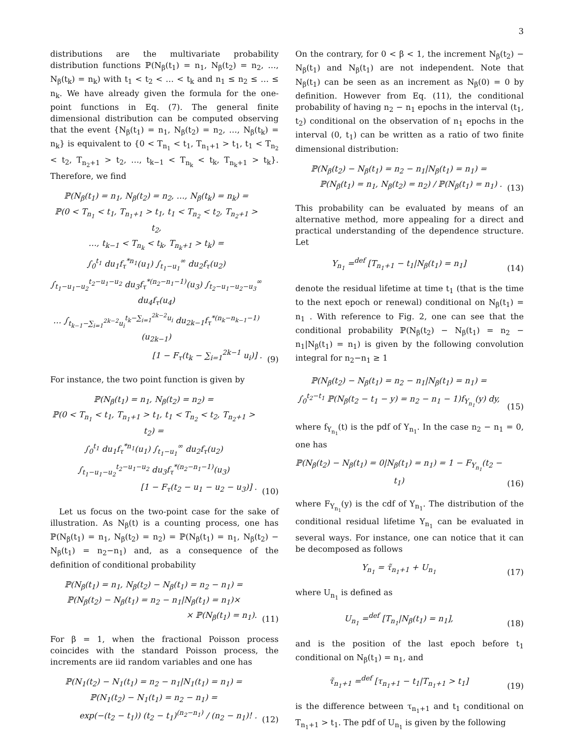3
distributions are the multivariate probability distribution functions ℙ(N<sub>β</sub>(t<sub>1</sub>) = n<sub>1</sub>, N<sub>β</sub>(t<sub>2</sub>) = n<sub>2</sub>, …, N<sub>β</sub>(t<sub>k</sub>) = n<sub>k</sub>) with t<sub>1</sub> < t<sub>2</sub> < … < t<sub>k</sub> and n<sub>1</sub> ≤ n<sub>2</sub> ≤ … ≤ n<sub>k</sub>. We have already given the formula for the one-point functions in Eq. (7). The general finite dimensional distribution can be computed observing that the event {N<sub>β</sub>(t<sub>1</sub>) = n<sub>1</sub>, N<sub>β</sub>(t<sub>2</sub>) = n<sub>2</sub>, …, N<sub>β</sub>(t<sub>k</sub>) = n<sub>k</sub>} is equivalent to {0 < T<sub>n<sub>1</sub></sub> < t<sub>1</sub>, T<sub>n<sub>1</sub>+1</sub> > t<sub>1</sub>, t<sub>1</sub> < T<sub>n<sub>2</sub></sub> < t<sub>2</sub>, T<sub>n<sub>2</sub>+1</sub> > t<sub>2</sub>, …, t<sub>k−1</sub> < T<sub>n<sub>k</sub></sub> < t<sub>k</sub>, T<sub>n<sub>k</sub>+1</sub> > t<sub>k</sub>}. Therefore, we find
ℙ(N<sub>β</sub>(t<sub>1</sub>) = n<sub>1</sub>, N<sub>β</sub>(t<sub>2</sub>) = n<sub>2</sub>, …, N<sub>β</sub>(t<sub>k</sub>) = n<sub>k</sub>) =
ℙ(0 < T<sub>n<sub>1</sub></sub> < t<sub>1</sub>, T<sub>n<sub>1</sub>+1</sub> > t<sub>1</sub>, t<sub>1</sub> < T<sub>n<sub>2</sub></sub> < t<sub>2</sub>, T<sub>n<sub>2</sub>+1</sub> > t<sub>2</sub>,
…, t<sub>k−1</sub> < T<sub>n<sub>k</sub></sub> < t<sub>k</sub>, T<sub>n<sub>k</sub>+1</sub> > t<sub>k</sub>) =
∫<sub>0</sub><sup>t<sub>1</sub></sup> du<sub>1</sub>f<sub>τ</sub><sup>*n<sub>1</sub></sup>(u<sub>1</sub>) ∫<sub>t<sub>1</sub>−u<sub>1</sub></sub><sup>∞</sup> du<sub>2</sub>f<sub>τ</sub>(u<sub>2</sub>)
∫<sub>t<sub>1</sub>−u<sub>1</sub>−u<sub>2</sub></sub><sup>t<sub>2</sub>−u<sub>1</sub>−u<sub>2</sub></sup> du<sub>3</sub>f<sub>τ</sub><sup>*(n<sub>2</sub>−n<sub>1</sub>−1)</sup>(u<sub>3</sub>) ∫<sub>t<sub>2</sub>−u<sub>1</sub>−u<sub>2</sub>−u<sub>3</sub></sub><sup>∞</sup> du<sub>4</sub>f<sub>τ</sub>(u<sub>4</sub>)
… ∫<sub>t<sub>k−1</sub>−∑<sub>i=1</sub><sup>2k−2</sup>u<sub>i</sub></sub><sup>t<sub>k</sub>−∑<sub>i=1</sub><sup>2k−2</sup>u<sub>i</sub></sup> du<sub>2k−1</sub>f<sub>τ</sub><sup>*(n<sub>k</sub>−n<sub>k−1</sub>−1)</sup>(u<sub>2k−1</sub>)
[1 − F<sub>τ</sub>(t<sub>k</sub> − ∑<sub>i=1</sub><sup>2k−1</sup> u<sub>i</sub>)] .
(9)
For instance, the two point function is given by
ℙ(N<sub>β</sub>(t<sub>1</sub>) = n<sub>1</sub>, N<sub>β</sub>(t<sub>2</sub>) = n<sub>2</sub>) =
ℙ(0 < T<sub>n<sub>1</sub></sub> < t<sub>1</sub>, T<sub>n<sub>1</sub>+1</sub> > t<sub>1</sub>, t<sub>1</sub> < T<sub>n<sub>2</sub></sub> < t<sub>2</sub>, T<sub>n<sub>2</sub>+1</sub> > t<sub>2</sub>) =
∫<sub>0</sub><sup>t<sub>1</sub></sup> du<sub>1</sub>f<sub>τ</sub><sup>*n<sub>1</sub></sup>(u<sub>1</sub>) ∫<sub>t<sub>1</sub>−u<sub>1</sub></sub><sup>∞</sup> du<sub>2</sub>f<sub>τ</sub>(u<sub>2</sub>)
∫<sub>t<sub>1</sub>−u<sub>1</sub>−u<sub>2</sub></sub><sup>t<sub>2</sub>−u<sub>1</sub>−u<sub>2</sub></sup> du<sub>3</sub>f<sub>τ</sub><sup>*(n<sub>2</sub>−n<sub>1</sub>−1)</sup>(u<sub>3</sub>)
[1 − F<sub>τ</sub>(t<sub>2</sub> − u<sub>1</sub> − u<sub>2</sub> − u<sub>3</sub>)] .
(10)
Let us focus on the two-point case for the sake of illustration. As N<sub>β</sub>(t) is a counting process, one has ℙ(N<sub>β</sub>(t<sub>1</sub>) = n<sub>1</sub>, N<sub>β</sub>(t<sub>2</sub>) = n<sub>2</sub>) = ℙ(N<sub>β</sub>(t<sub>1</sub>) = n<sub>1</sub>, N<sub>β</sub>(t<sub>2</sub>) − N<sub>β</sub>(t<sub>1</sub>) = n<sub>2</sub>−n<sub>1</sub>) and, as a consequence of the definition of conditional probability
ℙ(N<sub>β</sub>(t<sub>1</sub>) = n<sub>1</sub>, N<sub>β</sub>(t<sub>2</sub>) − N<sub>β</sub>(t<sub>1</sub>) = n<sub>2</sub> − n<sub>1</sub>) =
ℙ(N<sub>β</sub>(t<sub>2</sub>) − N<sub>β</sub>(t<sub>1</sub>) = n<sub>2</sub> − n<sub>1</sub>|N<sub>β</sub>(t<sub>1</sub>) = n<sub>1</sub>)×
× ℙ(N<sub>β</sub>(t<sub>1</sub>) = n<sub>1</sub>).
(11)
For β = 1, when the fractional Poisson process coincides with the standard Poisson process, the increments are iid random variables and one has
ℙ(N<sub>1</sub>(t<sub>2</sub>) − N<sub>1</sub>(t<sub>1</sub>) = n<sub>2</sub> − n<sub>1</sub>|N<sub>1</sub>(t<sub>1</sub>) = n<sub>1</sub>) =
ℙ(N<sub>1</sub>(t<sub>2</sub>) − N<sub>1</sub>(t<sub>1</sub>) = n<sub>2</sub> − n<sub>1</sub>) =
exp(−(t<sub>2</sub> − t<sub>1</sub>)) (t<sub>2</sub> − t<sub>1</sub>)<sup>(n<sub>2</sub>−n<sub>1</sub>)</sup> / (n<sub>2</sub> − n<sub>1</sub>)! .
(12)
On the contrary, for 0 < β < 1, the increment N<sub>β</sub>(t<sub>2</sub>) − N<sub>β</sub>(t<sub>1</sub>) and N<sub>β</sub>(t<sub>1</sub>) are not independent. Note that N<sub>β</sub>(t<sub>1</sub>) can be seen as an increment as N<sub>β</sub>(0) = 0 by definition. However from Eq. (11), the conditional probability of having n<sub>2</sub> − n<sub>1</sub> epochs in the interval (t<sub>1</sub>, t<sub>2</sub>) conditional on the observation of n<sub>1</sub> epochs in the interval (0, t<sub>1</sub>) can be written as a ratio of two finite dimensional distribution:
ℙ(N<sub>β</sub>(t<sub>2</sub>) − N<sub>β</sub>(t<sub>1</sub>) = n<sub>2</sub> − n<sub>1</sub>|N<sub>β</sub>(t<sub>1</sub>) = n<sub>1</sub>) =
ℙ(N<sub>β</sub>(t<sub>1</sub>) = n<sub>1</sub>, N<sub>β</sub>(t<sub>2</sub>) = n<sub>2</sub>) / ℙ(N<sub>β</sub>(t<sub>1</sub>) = n<sub>1</sub>) .
(13)
This probability can be evaluated by means of an alternative method, more appealing for a direct and practical understanding of the dependence structure. Let
Y<sub>n<sub>1</sub></sub> =<sup>def</sup> [T<sub>n<sub>1</sub>+1</sub> − t<sub>1</sub>|N<sub>β</sub>(t<sub>1</sub>) = n<sub>1</sub>]
(14)
denote the residual lifetime at time t<sub>1</sub> (that is the time to the next epoch or renewal) conditional on N<sub>β</sub>(t<sub>1</sub>) = n<sub>1</sub> . With reference to Fig. 2, one can see that the conditional probability ℙ(N<sub>β</sub>(t<sub>2</sub>) − N<sub>β</sub>(t<sub>1</sub>) = n<sub>2</sub> − n<sub>1</sub>|N<sub>β</sub>(t<sub>1</sub>) = n<sub>1</sub>) is given by the following convolution integral for n<sub>2</sub>−n<sub>1</sub> ≥ 1
ℙ(N<sub>β</sub>(t<sub>2</sub>) − N<sub>β</sub>(t<sub>1</sub>) = n<sub>2</sub> − n<sub>1</sub>|N<sub>β</sub>(t<sub>1</sub>) = n<sub>1</sub>) =
∫<sub>0</sub><sup>t<sub>2</sub>−t<sub>1</sub></sup> ℙ(N<sub>β</sub>(t<sub>2</sub> − t<sub>1</sub> − y) = n<sub>2</sub> − n<sub>1</sub> − 1)f<sub>Y<sub>n<sub>1</sub></sub></sub>(y) dy,
(15)
where f<sub>Y<sub>n<sub>1</sub></sub></sub>(t) is the pdf of Y<sub>n<sub>1</sub></sub>. In the case n<sub>2</sub> − n<sub>1</sub> = 0, one has
ℙ(N<sub>β</sub>(t<sub>2</sub>) − N<sub>β</sub>(t<sub>1</sub>) = 0|N<sub>β</sub>(t<sub>1</sub>) = n<sub>1</sub>) = 1 − F<sub>Y<sub>n<sub>1</sub></sub></sub>(t<sub>2</sub> − t<sub>1</sub>)
(16)
where F<sub>Y<sub>n<sub>1</sub></sub></sub>(y) is the cdf of Y<sub>n<sub>1</sub></sub>. The distribution of the conditional residual lifetime Y<sub>n<sub>1</sub></sub> can be evaluated in several ways. For instance, one can notice that it can be decomposed as follows
Y<sub>n<sub>1</sub></sub> = τ̃<sub>n<sub>1</sub>+1</sub> + U<sub>n<sub>1</sub></sub>
(17)
where U<sub>n<sub>1</sub></sub> is defined as
U<sub>n<sub>1</sub></sub> =<sup>def</sup> [T<sub>n<sub>1</sub></sub>|N<sub>β</sub>(t<sub>1</sub>) = n<sub>1</sub>],
(18)
and is the position of the last epoch before t<sub>1</sub> conditional on N<sub>β</sub>(t<sub>1</sub>) = n<sub>1</sub>, and
τ̃<sub>n<sub>1</sub>+1</sub> =<sup>def</sup> [τ<sub>n<sub>1</sub>+1</sub> − t<sub>1</sub>|T<sub>n<sub>1</sub>+1</sub> > t<sub>1</sub>]
(19)
is the difference between τ<sub>n<sub>1</sub>+1</sub> and t<sub>1</sub> conditional on T<sub>n<sub>1</sub>+1</sub> > t<sub>1</sub>. The pdf of U<sub>n<sub>1</sub></sub> is given by the following